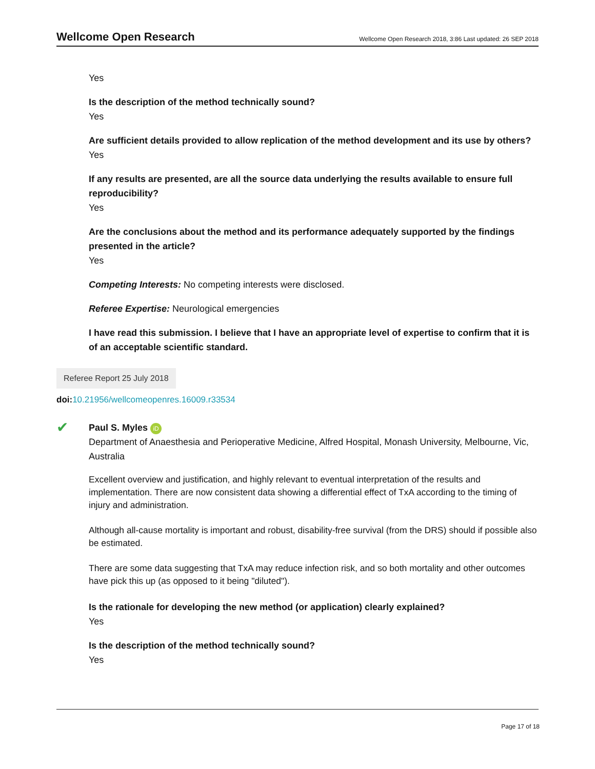Wellcome Open Research
Wellcome Open Research 2018, 3:86 Last updated: 26 SEP 2018
Yes
Is the description of the method technically sound?
Yes
Are sufficient details provided to allow replication of the method development and its use by others?
Yes
If any results are presented, are all the source data underlying the results available to ensure full reproducibility?
Yes
Are the conclusions about the method and its performance adequately supported by the findings presented in the article?
Yes
Competing Interests: No competing interests were disclosed.
Referee Expertise: Neurological emergencies
I have read this submission. I believe that I have an appropriate level of expertise to confirm that it is of an acceptable scientific standard.
Referee Report 25 July 2018
doi: 10.21956/wellcomeopenres.16009.r33534
✔
Paul S. Myles iD
Department of Anaesthesia and Perioperative Medicine, Alfred Hospital, Monash University, Melbourne, Vic, Australia
Excellent overview and justification, and highly relevant to eventual interpretation of the results and implementation. There are now consistent data showing a differential effect of TxA according to the timing of injury and administration.
Although all-cause mortality is important and robust, disability-free survival (from the DRS) should if possible also be estimated.
There are some data suggesting that TxA may reduce infection risk, and so both mortality and other outcomes have pick this up (as opposed to it being "diluted").
Is the rationale for developing the new method (or application) clearly explained?
Yes
Is the description of the method technically sound?
Yes
Page 17 of 18